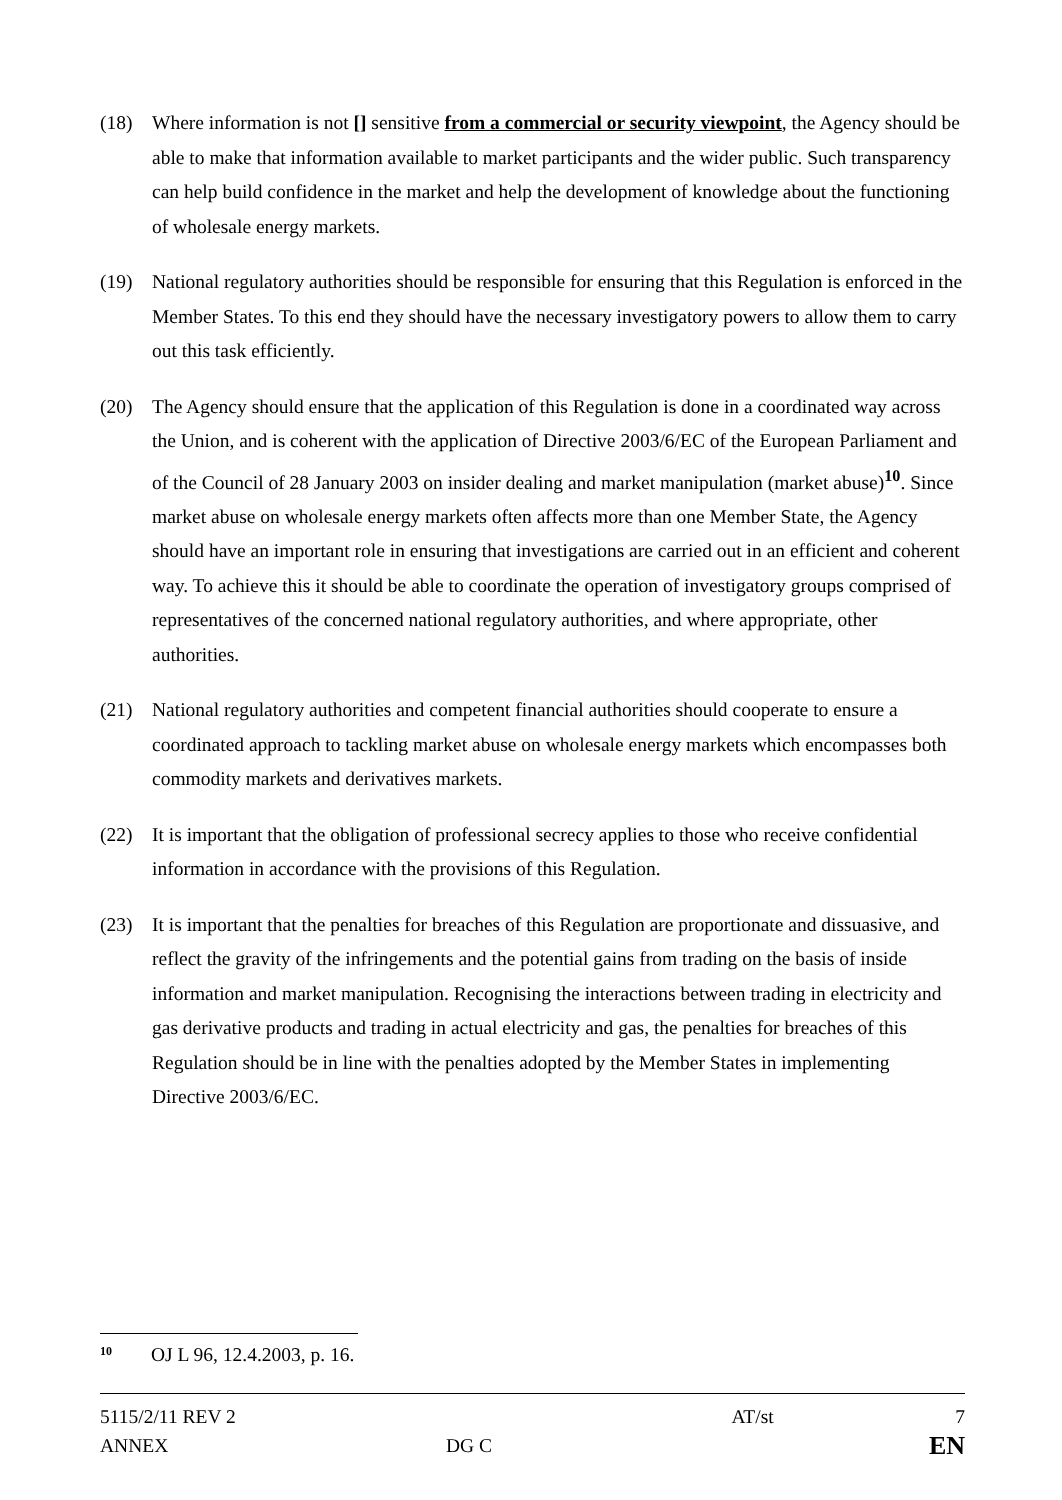(18) Where information is not [] sensitive from a commercial or security viewpoint, the Agency should be able to make that information available to market participants and the wider public. Such transparency can help build confidence in the market and help the development of knowledge about the functioning of wholesale energy markets.
(19) National regulatory authorities should be responsible for ensuring that this Regulation is enforced in the Member States. To this end they should have the necessary investigatory powers to allow them to carry out this task efficiently.
(20) The Agency should ensure that the application of this Regulation is done in a coordinated way across the Union, and is coherent with the application of Directive 2003/6/EC of the European Parliament and of the Council of 28 January 2003 on insider dealing and market manipulation (market abuse)<sup>10</sup>. Since market abuse on wholesale energy markets often affects more than one Member State, the Agency should have an important role in ensuring that investigations are carried out in an efficient and coherent way. To achieve this it should be able to coordinate the operation of investigatory groups comprised of representatives of the concerned national regulatory authorities, and where appropriate, other authorities.
(21) National regulatory authorities and competent financial authorities should cooperate to ensure a coordinated approach to tackling market abuse on wholesale energy markets which encompasses both commodity markets and derivatives markets.
(22) It is important that the obligation of professional secrecy applies to those who receive confidential information in accordance with the provisions of this Regulation.
(23) It is important that the penalties for breaches of this Regulation are proportionate and dissuasive, and reflect the gravity of the infringements and the potential gains from trading on the basis of inside information and market manipulation. Recognising the interactions between trading in electricity and gas derivative products and trading in actual electricity and gas, the penalties for breaches of this Regulation should be in line with the penalties adopted by the Member States in implementing Directive 2003/6/EC.
<sup>10</sup> OJ L 96, 12.4.2003, p. 16.
| 5115/2/11 REV 2 | | AT/st | 7 |
| ANNEX | DG C | | EN |